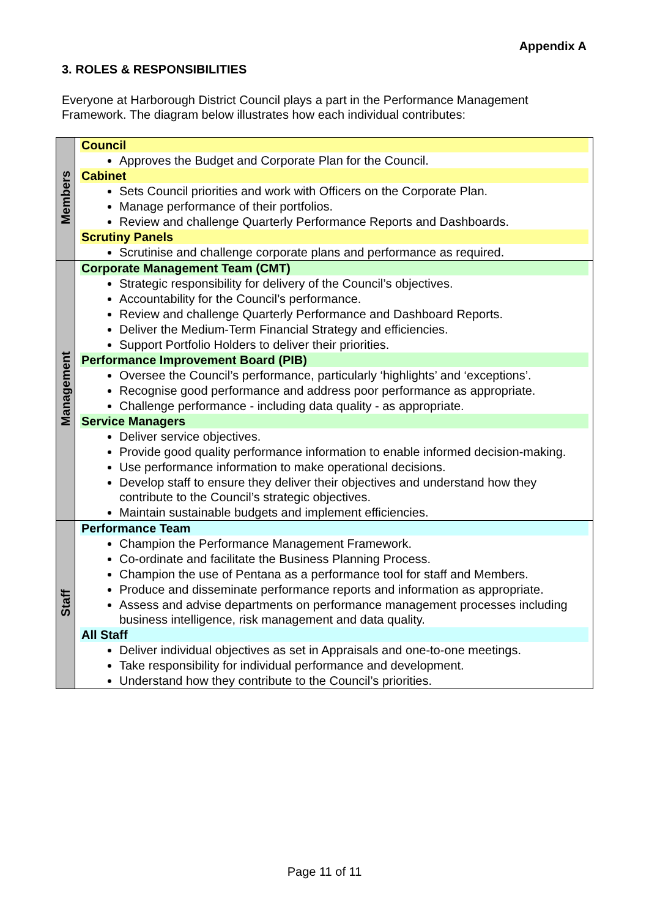Appendix A
3. ROLES & RESPONSIBILITIES
Everyone at Harborough District Council plays a part in the Performance Management Framework. The diagram below illustrates how each individual contributes:
| Members | Council Approves the Budget and Corporate Plan for the Council. Cabinet Sets Council priorities and work with Officers on the Corporate Plan. Manage performance of their portfolios. Review and challenge Quarterly Performance Reports and Dashboards. Scrutiny Panels Scrutinise and challenge corporate plans and performance as required. |
| Management | Corporate Management Team (CMT) Strategic responsibility for delivery of the Council’s objectives. Accountability for the Council’s performance. Review and challenge Quarterly Performance and Dashboard Reports. Deliver the Medium-Term Financial Strategy and efficiencies. Support Portfolio Holders to deliver their priorities. Performance Improvement Board (PIB) Oversee the Council’s performance, particularly ‘highlights’ and ‘exceptions’. Recognise good performance and address poor performance as appropriate. Challenge performance - including data quality - as appropriate. Service Managers Deliver service objectives. Provide good quality performance information to enable informed decision-making. Use performance information to make operational decisions. Develop staff to ensure they deliver their objectives and understand how they contribute to the Council’s strategic objectives. Maintain sustainable budgets and implement efficiencies. |
| Staff | Performance Team Champion the Performance Management Framework. Co-ordinate and facilitate the Business Planning Process. Champion the use of Pentana as a performance tool for staff and Members. Produce and disseminate performance reports and information as appropriate. Assess and advise departments on performance management processes including business intelligence, risk management and data quality. All Staff Deliver individual objectives as set in Appraisals and one-to-one meetings. Take responsibility for individual performance and development. Understand how they contribute to the Council’s priorities. |
Page 11 of 11